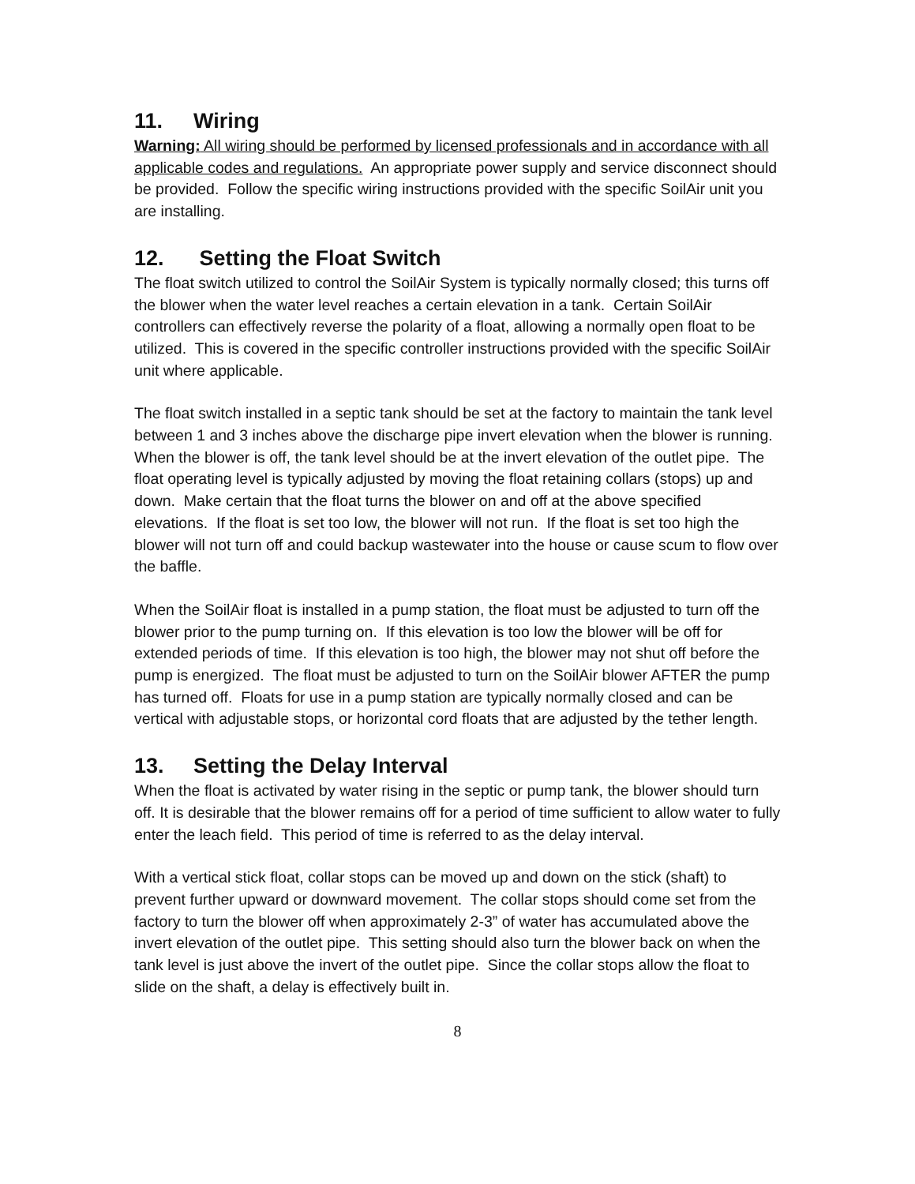11. Wiring
Warning: All wiring should be performed by licensed professionals and in accordance with all applicable codes and regulations. An appropriate power supply and service disconnect should be provided. Follow the specific wiring instructions provided with the specific SoilAir unit you are installing.
12. Setting the Float Switch
The float switch utilized to control the SoilAir System is typically normally closed; this turns off the blower when the water level reaches a certain elevation in a tank. Certain SoilAir controllers can effectively reverse the polarity of a float, allowing a normally open float to be utilized. This is covered in the specific controller instructions provided with the specific SoilAir unit where applicable.
The float switch installed in a septic tank should be set at the factory to maintain the tank level between 1 and 3 inches above the discharge pipe invert elevation when the blower is running. When the blower is off, the tank level should be at the invert elevation of the outlet pipe. The float operating level is typically adjusted by moving the float retaining collars (stops) up and down. Make certain that the float turns the blower on and off at the above specified elevations. If the float is set too low, the blower will not run. If the float is set too high the blower will not turn off and could backup wastewater into the house or cause scum to flow over the baffle.
When the SoilAir float is installed in a pump station, the float must be adjusted to turn off the blower prior to the pump turning on. If this elevation is too low the blower will be off for extended periods of time. If this elevation is too high, the blower may not shut off before the pump is energized. The float must be adjusted to turn on the SoilAir blower AFTER the pump has turned off. Floats for use in a pump station are typically normally closed and can be vertical with adjustable stops, or horizontal cord floats that are adjusted by the tether length.
13. Setting the Delay Interval
When the float is activated by water rising in the septic or pump tank, the blower should turn off. It is desirable that the blower remains off for a period of time sufficient to allow water to fully enter the leach field. This period of time is referred to as the delay interval.
With a vertical stick float, collar stops can be moved up and down on the stick (shaft) to prevent further upward or downward movement. The collar stops should come set from the factory to turn the blower off when approximately 2-3” of water has accumulated above the invert elevation of the outlet pipe. This setting should also turn the blower back on when the tank level is just above the invert of the outlet pipe. Since the collar stops allow the float to slide on the shaft, a delay is effectively built in.
8